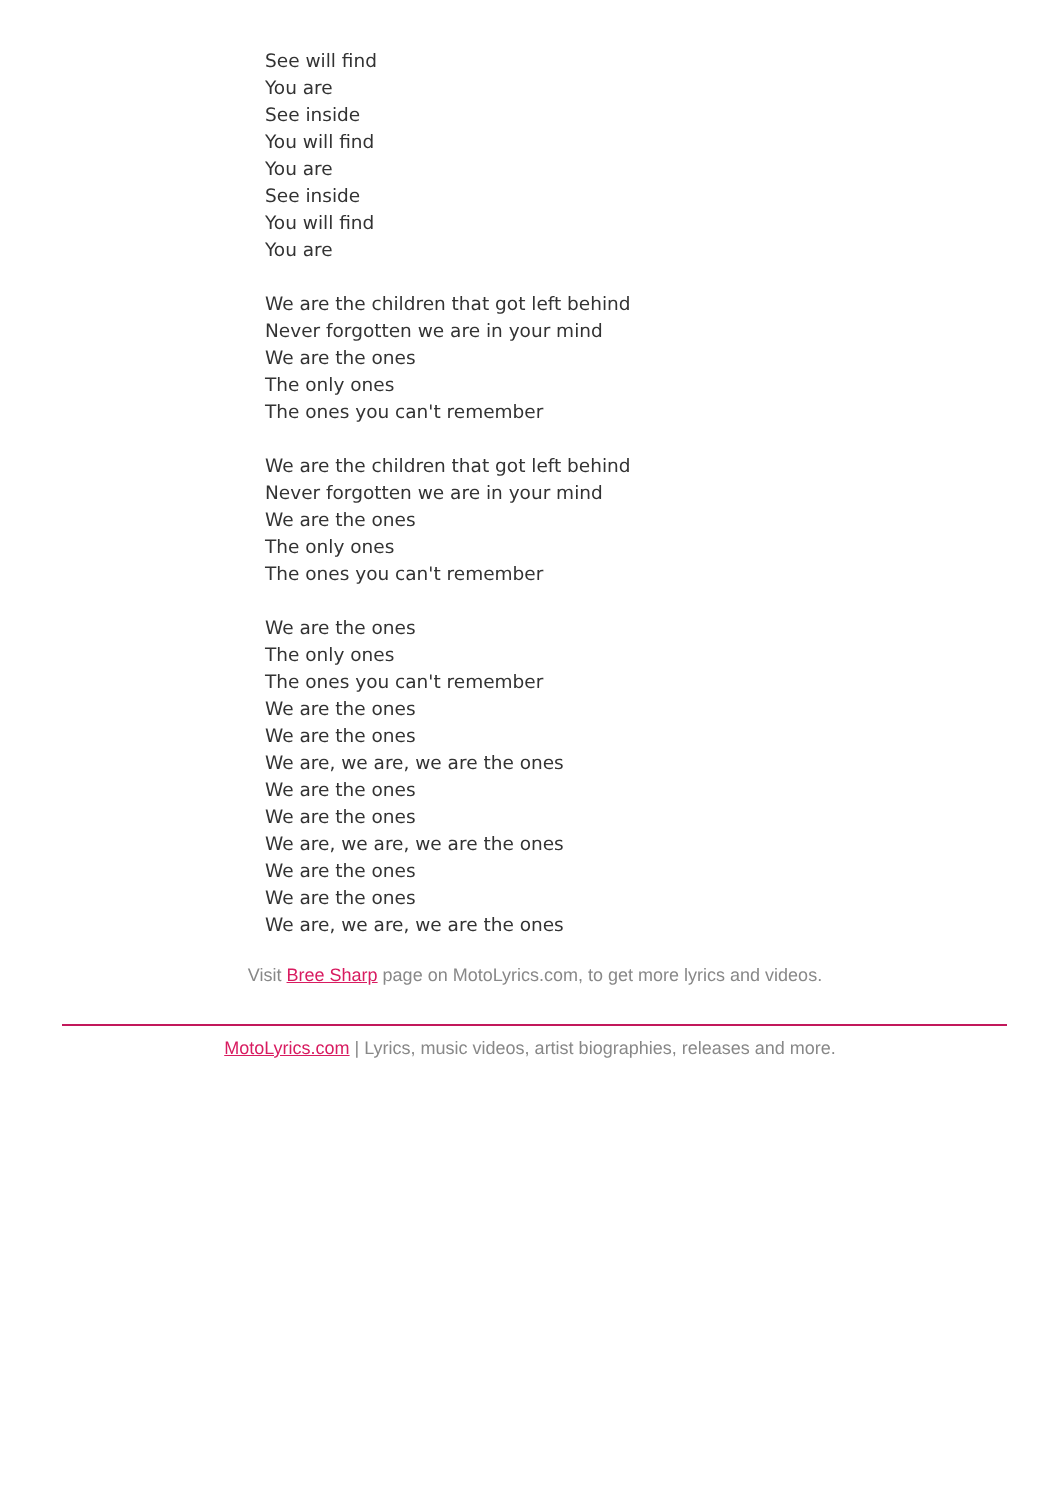See will find
You are
See inside
You will find
You are
See inside
You will find
You are
We are the children that got left behind
Never forgotten we are in your mind
We are the ones
The only ones
The ones you can't remember
We are the children that got left behind
Never forgotten we are in your mind
We are the ones
The only ones
The ones you can't remember
We are the ones
The only ones
The ones you can't remember
We are the ones
We are the ones
We are, we are, we are the ones
We are the ones
We are the ones
We are, we are, we are the ones
We are the ones
We are the ones
We are, we are, we are the ones
Visit Bree Sharp page on MotoLyrics.com, to get more lyrics and videos.
MotoLyrics.com | Lyrics, music videos, artist biographies, releases and more.